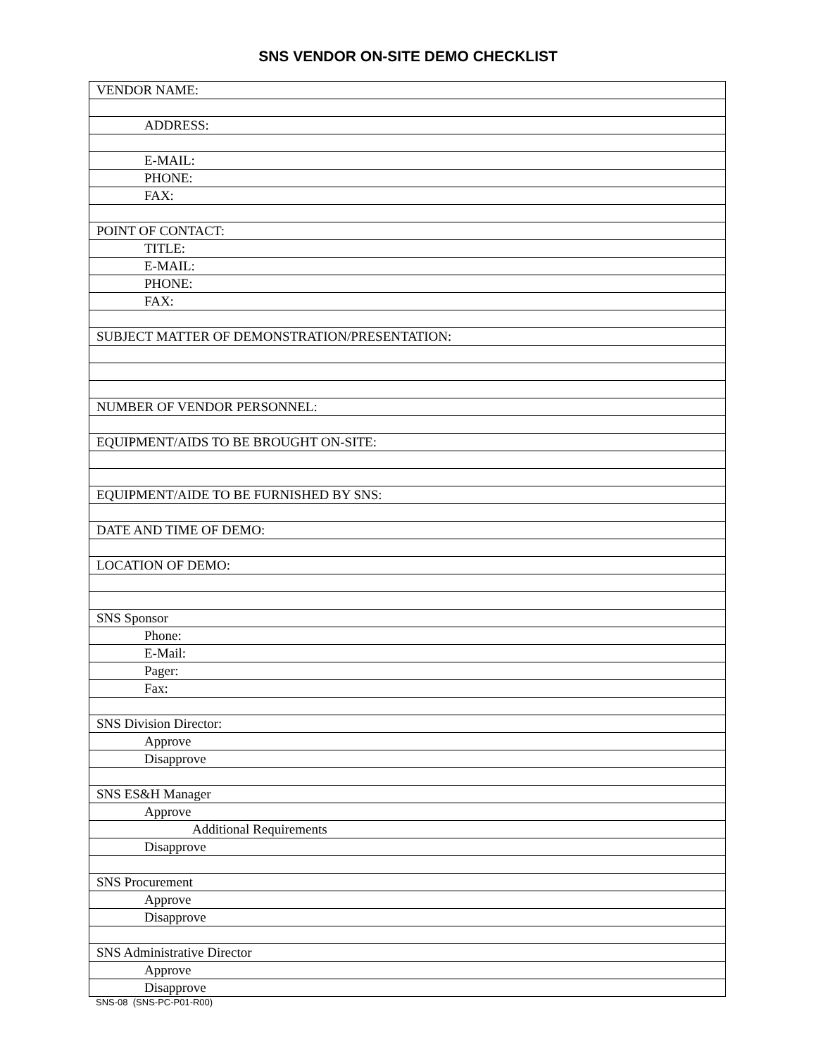SNS VENDOR ON-SITE DEMO CHECKLIST
| VENDOR NAME: |
| ADDRESS: |
| E-MAIL: |
| PHONE: |
| FAX: |
| POINT OF CONTACT: |
| TITLE: |
| E-MAIL: |
| PHONE: |
| FAX: |
| SUBJECT MATTER OF DEMONSTRATION/PRESENTATION: |
| NUMBER OF VENDOR PERSONNEL: |
| EQUIPMENT/AIDS TO BE BROUGHT ON-SITE: |
| EQUIPMENT/AIDE TO BE FURNISHED BY SNS: |
| DATE AND TIME OF DEMO: |
| LOCATION OF DEMO: |
| SNS Sponsor |
| Phone: |
| E-Mail: |
| Pager: |
| Fax: |
| SNS Division Director: |
| Approve |
| Disapprove |
| SNS ES&H Manager |
| Approve |
| Additional Requirements |
| Disapprove |
| SNS Procurement |
| Approve |
| Disapprove |
| SNS Administrative Director |
| Approve |
| Disapprove |
SNS-08 (SNS-PC-P01-R00)